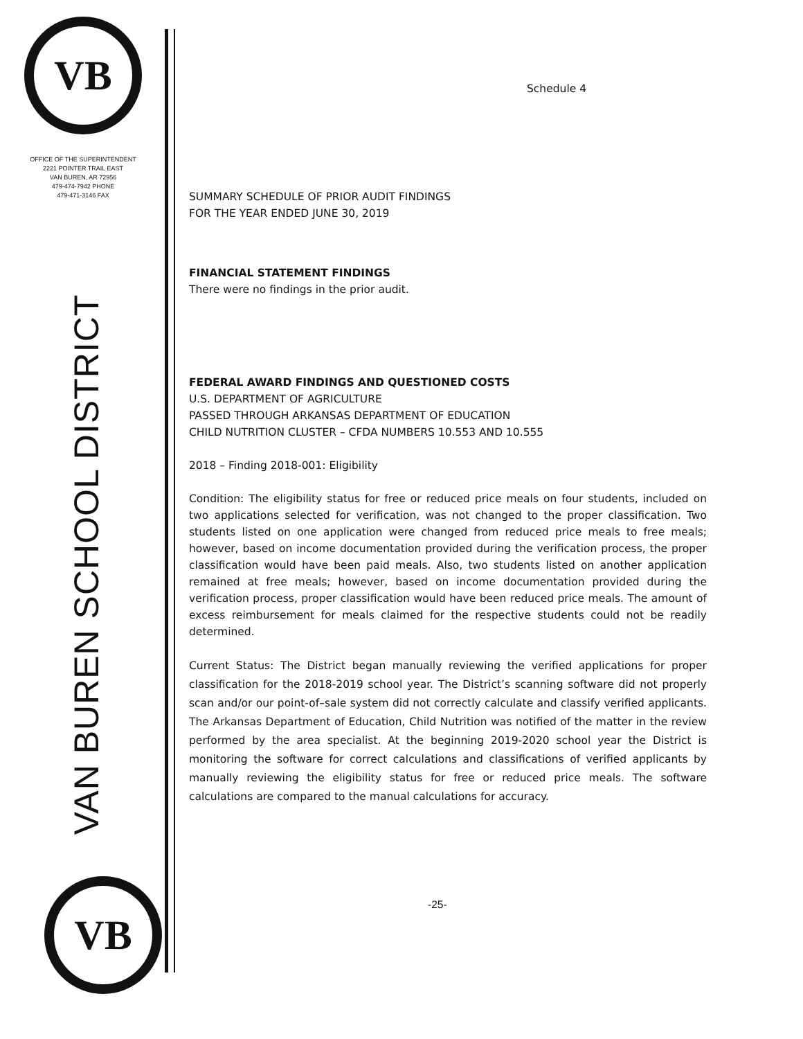VB
OFFICE OF THE SUPERINTENDENT
2221 POINTER TRAIL EAST
VAN BUREN, AR 72956
479-474-7942 PHONE
479-471-3146 FAX
VAN BUREN SCHOOL DISTRICT
VB
Schedule 4
SUMMARY SCHEDULE OF PRIOR AUDIT FINDINGS
FOR THE YEAR ENDED JUNE 30, 2019
FINANCIAL STATEMENT FINDINGS
There were no findings in the prior audit.
FEDERAL AWARD FINDINGS AND QUESTIONED COSTS
U.S. DEPARTMENT OF AGRICULTURE
PASSED THROUGH ARKANSAS DEPARTMENT OF EDUCATION
CHILD NUTRITION CLUSTER – CFDA NUMBERS 10.553 AND 10.555
2018 – Finding 2018-001: Eligibility
Condition: The eligibility status for free or reduced price meals on four students, included on two applications selected for verification, was not changed to the proper classification. Two students listed on one application were changed from reduced price meals to free meals; however, based on income documentation provided during the verification process, the proper classification would have been paid meals. Also, two students listed on another application remained at free meals; however, based on income documentation provided during the verification process, proper classification would have been reduced price meals. The amount of excess reimbursement for meals claimed for the respective students could not be readily determined.
Current Status: The District began manually reviewing the verified applications for proper classification for the 2018-2019 school year. The District’s scanning software did not properly scan and/or our point-of–sale system did not correctly calculate and classify verified applicants. The Arkansas Department of Education, Child Nutrition was notified of the matter in the review performed by the area specialist. At the beginning 2019-2020 school year the District is monitoring the software for correct calculations and classifications of verified applicants by manually reviewing the eligibility status for free or reduced price meals. The software calculations are compared to the manual calculations for accuracy.
-25-